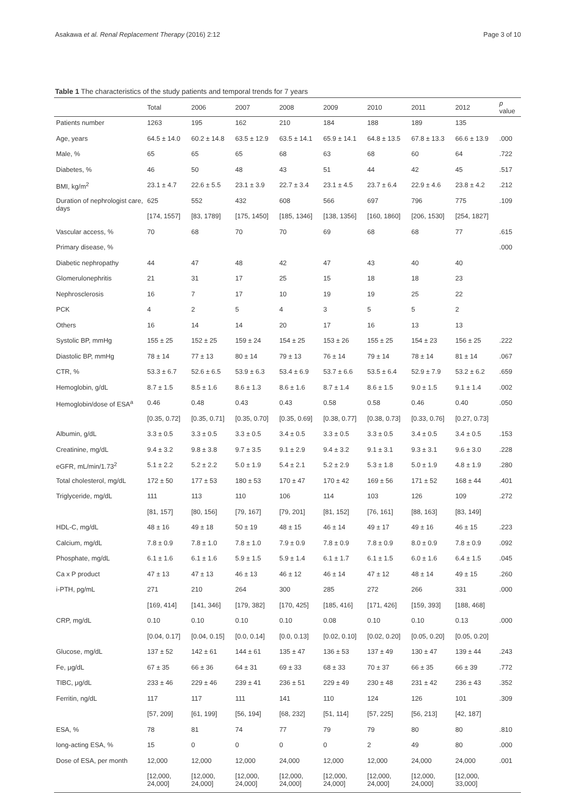Asakawa et al. Renal Replacement Therapy (2016) 2:12 Page 3 of 10
Table 1 The characteristics of the study patients and temporal trends for 7 years
| | Total | 2006 | 2007 | 2008 | 2009 | 2010 | 2011 | 2012 | p value |
| --- | --- | --- | --- | --- | --- | --- | --- | --- | --- |
| Patients number | 1263 | 195 | 162 | 210 | 184 | 188 | 189 | 135 | |
| Age, years | 64.5 ± 14.0 | 60.2 ± 14.8 | 63.5 ± 12.9 | 63.5 ± 14.1 | 65.9 ± 14.1 | 64.8 ± 13.5 | 67.8 ± 13.3 | 66.6 ± 13.9 | .000 |
| Male, % | 65 | 65 | 65 | 68 | 63 | 68 | 60 | 64 | .722 |
| Diabetes, % | 46 | 50 | 48 | 43 | 51 | 44 | 42 | 45 | .517 |
| BMI, kg/m<sup>2</sup> | 23.1 ± 4.7 | 22.6 ± 5.5 | 23.1 ± 3.9 | 22.7 ± 3.4 | 23.1 ± 4.5 | 23.7 ± 6.4 | 22.9 ± 4.6 | 23.8 ± 4.2 | .212 |
| Duration of nephrologist care, days | 625 | 552 | 432 | 608 | 566 | 697 | 796 | 775 | .109 |
| | [174, 1557] | [83, 1789] | [175, 1450] | [185, 1346] | [138, 1356] | [160, 1860] | [206, 1530] | [254, 1827] | |
| Vascular access, % | 70 | 68 | 70 | 70 | 69 | 68 | 68 | 77 | .615 |
| Primary disease, % | | | | | | | | | .000 |
| Diabetic nephropathy | 44 | 47 | 48 | 42 | 47 | 43 | 40 | 40 | |
| Glomerulonephritis | 21 | 31 | 17 | 25 | 15 | 18 | 18 | 23 | |
| Nephrosclerosis | 16 | 7 | 17 | 10 | 19 | 19 | 25 | 22 | |
| PCK | 4 | 2 | 5 | 4 | 3 | 5 | 5 | 2 | |
| Others | 16 | 14 | 14 | 20 | 17 | 16 | 13 | 13 | |
| Systolic BP, mmHg | 155 ± 25 | 152 ± 25 | 159 ± 24 | 154 ± 25 | 153 ± 26 | 155 ± 25 | 154 ± 23 | 156 ± 25 | .222 |
| Diastolic BP, mmHg | 78 ± 14 | 77 ± 13 | 80 ± 14 | 79 ± 13 | 76 ± 14 | 79 ± 14 | 78 ± 14 | 81 ± 14 | .067 |
| CTR, % | 53.3 ± 6.7 | 52.6 ± 6.5 | 53.9 ± 6.3 | 53.4 ± 6.9 | 53.7 ± 6.6 | 53.5 ± 6.4 | 52.9 ± 7.9 | 53.2 ± 6.2 | .659 |
| Hemoglobin, g/dL | 8.7 ± 1.5 | 8.5 ± 1.6 | 8.6 ± 1.3 | 8.6 ± 1.6 | 8.7 ± 1.4 | 8.6 ± 1.5 | 9.0 ± 1.5 | 9.1 ± 1.4 | .002 |
| Hemoglobin/dose of ESA<sup>a</sup> | 0.46 | 0.48 | 0.43 | 0.43 | 0.58 | 0.58 | 0.46 | 0.40 | .050 |
| | [0.35, 0.72] | [0.35, 0.71] | [0.35, 0.70] | [0.35, 0.69] | [0.38, 0.77] | [0.38, 0.73] | [0.33, 0.76] | [0.27, 0.73] | |
| Albumin, g/dL | 3.3 ± 0.5 | 3.3 ± 0.5 | 3.3 ± 0.5 | 3.4 ± 0.5 | 3.3 ± 0.5 | 3.3 ± 0.5 | 3.4 ± 0.5 | 3.4 ± 0.5 | .153 |
| Creatinine, mg/dL | 9.4 ± 3.2 | 9.8 ± 3.8 | 9.7 ± 3.5 | 9.1 ± 2.9 | 9.4 ± 3.2 | 9.1 ± 3.1 | 9.3 ± 3.1 | 9.6 ± 3.0 | .228 |
| eGFR, mL/min/1.73<sup>2</sup> | 5.1 ± 2.2 | 5.2 ± 2.2 | 5.0 ± 1.9 | 5.4 ± 2.1 | 5.2 ± 2.9 | 5.3 ± 1.8 | 5.0 ± 1.9 | 4.8 ± 1.9 | .280 |
| Total cholesterol, mg/dL | 172 ± 50 | 177 ± 53 | 180 ± 53 | 170 ± 47 | 170 ± 42 | 169 ± 56 | 171 ± 52 | 168 ± 44 | .401 |
| Triglyceride, mg/dL | 111 | 113 | 110 | 106 | 114 | 103 | 126 | 109 | .272 |
| | [81, 157] | [80, 156] | [79, 167] | [79, 201] | [81, 152] | [76, 161] | [88, 163] | [83, 149] | |
| HDL-C, mg/dL | 48 ± 16 | 49 ± 18 | 50 ± 19 | 48 ± 15 | 46 ± 14 | 49 ± 17 | 49 ± 16 | 46 ± 15 | .223 |
| Calcium, mg/dL | 7.8 ± 0.9 | 7.8 ± 1.0 | 7.8 ± 1.0 | 7.9 ± 0.9 | 7.8 ± 0.9 | 7.8 ± 0.9 | 8.0 ± 0.9 | 7.8 ± 0.9 | .092 |
| Phosphate, mg/dL | 6.1 ± 1.6 | 6.1 ± 1.6 | 5.9 ± 1.5 | 5.9 ± 1.4 | 6.1 ± 1.7 | 6.1 ± 1.5 | 6.0 ± 1.6 | 6.4 ± 1.5 | .045 |
| Ca x P product | 47 ± 13 | 47 ± 13 | 46 ± 13 | 46 ± 12 | 46 ± 14 | 47 ± 12 | 48 ± 14 | 49 ± 15 | .260 |
| i-PTH, pg/mL | 271 | 210 | 264 | 300 | 285 | 272 | 266 | 331 | .000 |
| | [169, 414] | [141, 346] | [179, 382] | [170, 425] | [185, 416] | [171, 426] | [159, 393] | [188, 468] | |
| CRP, mg/dL | 0.10 | 0.10 | 0.10 | 0.10 | 0.08 | 0.10 | 0.10 | 0.13 | .000 |
| | [0.04, 0.17] | [0.04, 0.15] | [0.0, 0.14] | [0.0, 0.13] | [0.02, 0.10] | [0.02, 0.20] | [0.05, 0.20] | [0.05, 0.20] | |
| Glucose, mg/dL | 137 ± 52 | 142 ± 61 | 144 ± 61 | 135 ± 47 | 136 ± 53 | 137 ± 49 | 130 ± 47 | 139 ± 44 | .243 |
| Fe, μg/dL | 67 ± 35 | 66 ± 36 | 64 ± 31 | 69 ± 33 | 68 ± 33 | 70 ± 37 | 66 ± 35 | 66 ± 39 | .772 |
| TIBC, μg/dL | 233 ± 46 | 229 ± 46 | 239 ± 41 | 236 ± 51 | 229 ± 49 | 230 ± 48 | 231 ± 42 | 236 ± 43 | .352 |
| Ferritin, ng/dL | 117 | 117 | 111 | 141 | 110 | 124 | 126 | 101 | .309 |
| | [57, 209] | [61, 199] | [56, 194] | [68, 232] | [51, 114] | [57, 225] | [56, 213] | [42, 187] | |
| ESA, % | 78 | 81 | 74 | 77 | 79 | 79 | 80 | 80 | .810 |
| long-acting ESA, % | 15 | 0 | 0 | 0 | 0 | 2 | 49 | 80 | .000 |
| Dose of ESA, per month | 12,000 | 12,000 | 12,000 | 24,000 | 12,000 | 12,000 | 24,000 | 24,000 | .001 |
| | [12,000, 24,000] | [12,000, 24,000] | [12,000, 24,000] | [12,000, 24,000] | [12,000, 24,000] | [12,000, 24,000] | [12,000, 24,000] | [12,000, 33,000] | |